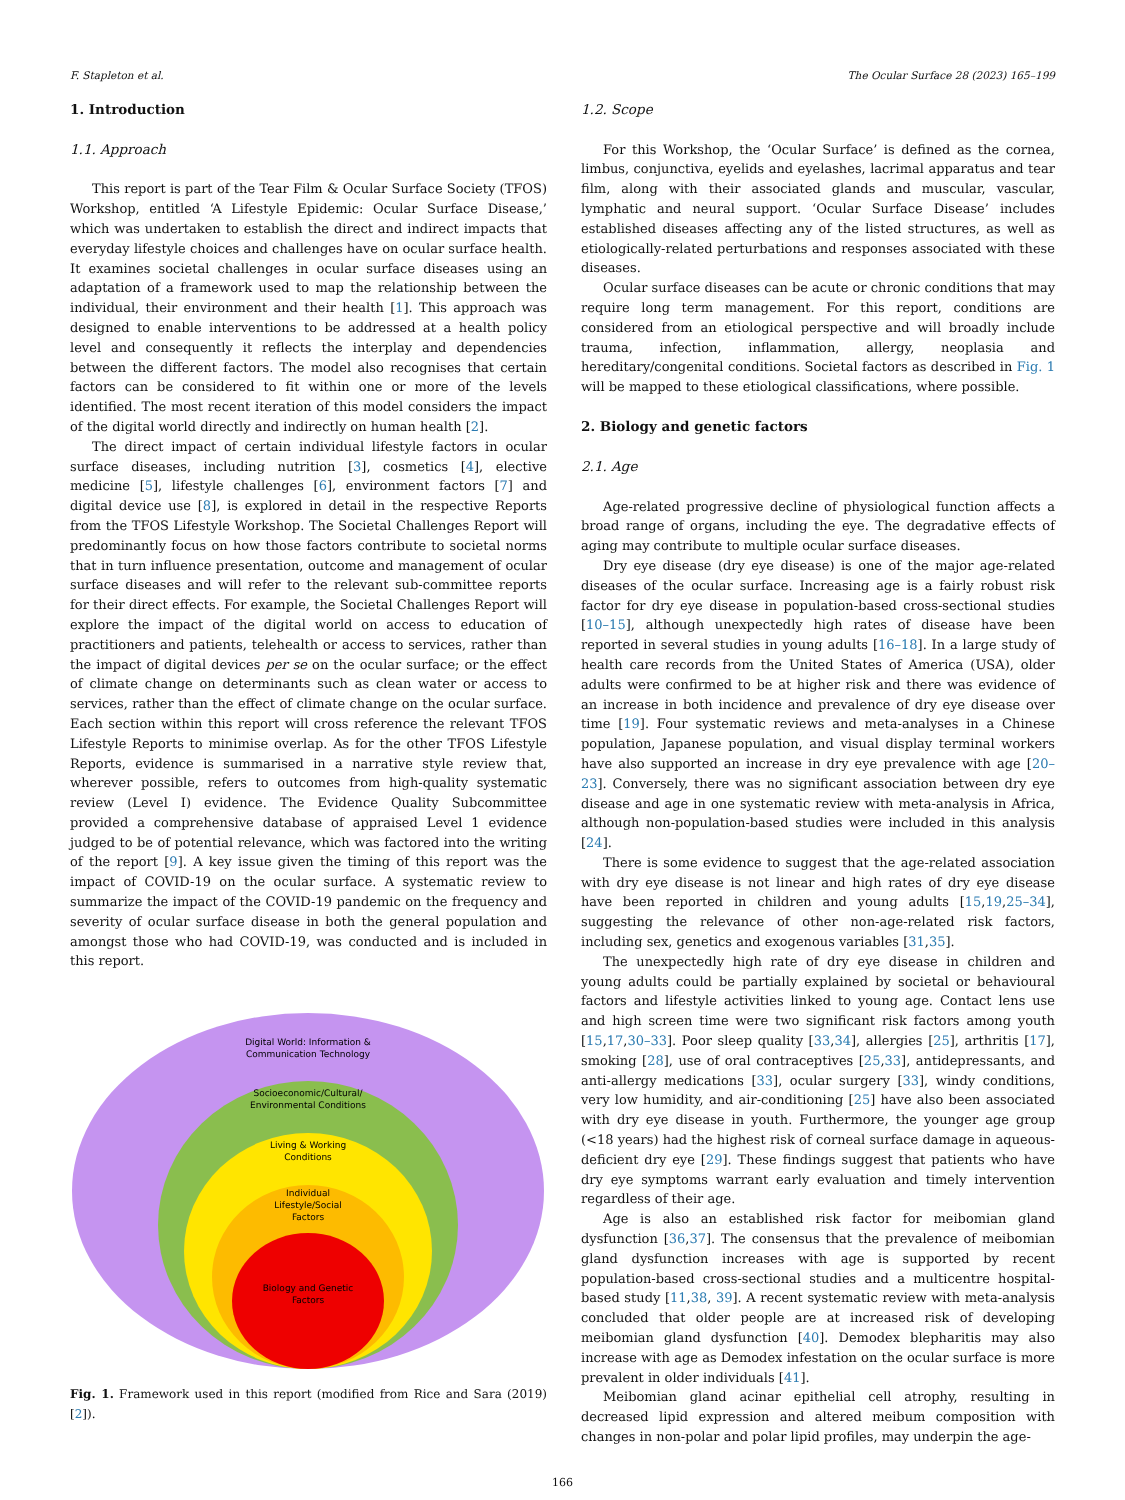F. Stapleton et al. The Ocular Surface 28 (2023) 165–199
1. Introduction
1.1. Approach
This report is part of the Tear Film & Ocular Surface Society (TFOS) Workshop, entitled ‘A Lifestyle Epidemic: Ocular Surface Disease,’ which was undertaken to establish the direct and indirect impacts that everyday lifestyle choices and challenges have on ocular surface health. It examines societal challenges in ocular surface diseases using an adaptation of a framework used to map the relationship between the individual, their environment and their health [1]. This approach was designed to enable interventions to be addressed at a health policy level and consequently it reflects the interplay and dependencies between the different factors. The model also recognises that certain factors can be considered to fit within one or more of the levels identified. The most recent iteration of this model considers the impact of the digital world directly and indirectly on human health [2].
The direct impact of certain individual lifestyle factors in ocular surface diseases, including nutrition [3], cosmetics [4], elective medicine [5], lifestyle challenges [6], environment factors [7] and digital device use [8], is explored in detail in the respective Reports from the TFOS Lifestyle Workshop. The Societal Challenges Report will predominantly focus on how those factors contribute to societal norms that in turn influence presentation, outcome and management of ocular surface diseases and will refer to the relevant sub-committee reports for their direct effects. For example, the Societal Challenges Report will explore the impact of the digital world on access to education of practitioners and patients, telehealth or access to services, rather than the impact of digital devices per se on the ocular surface; or the effect of climate change on determinants such as clean water or access to services, rather than the effect of climate change on the ocular surface. Each section within this report will cross reference the relevant TFOS Lifestyle Reports to minimise overlap. As for the other TFOS Lifestyle Reports, evidence is summarised in a narrative style review that, wherever possible, refers to outcomes from high-quality systematic review (Level I) evidence. The Evidence Quality Subcommittee provided a comprehensive database of appraised Level 1 evidence judged to be of potential relevance, which was factored into the writing of the report [9]. A key issue given the timing of this report was the impact of COVID-19 on the ocular surface. A systematic review to summarize the impact of the COVID-19 pandemic on the frequency and severity of ocular surface disease in both the general population and amongst those who had COVID-19, was conducted and is included in this report.
Digital World: Information &
Communication Technology
Socioeconomic/Cultural/
Environmental Conditions
Living & Working
Conditions
Individual
Lifestyle/Social
Factors
Biology and Genetic
Factors
Fig. 1. Framework used in this report (modified from Rice and Sara (2019) [2]).
1.2. Scope
For this Workshop, the ‘Ocular Surface’ is defined as the cornea, limbus, conjunctiva, eyelids and eyelashes, lacrimal apparatus and tear film, along with their associated glands and muscular, vascular, lymphatic and neural support. ‘Ocular Surface Disease’ includes established diseases affecting any of the listed structures, as well as etiologically-related perturbations and responses associated with these diseases.
Ocular surface diseases can be acute or chronic conditions that may require long term management. For this report, conditions are considered from an etiological perspective and will broadly include trauma, infection, inflammation, allergy, neoplasia and hereditary/congenital conditions. Societal factors as described in Fig. 1 will be mapped to these etiological classifications, where possible.
2. Biology and genetic factors
2.1. Age
Age-related progressive decline of physiological function affects a broad range of organs, including the eye. The degradative effects of aging may contribute to multiple ocular surface diseases.
Dry eye disease (dry eye disease) is one of the major age-related diseases of the ocular surface. Increasing age is a fairly robust risk factor for dry eye disease in population-based cross-sectional studies [10–15], although unexpectedly high rates of disease have been reported in several studies in young adults [16–18]. In a large study of health care records from the United States of America (USA), older adults were confirmed to be at higher risk and there was evidence of an increase in both incidence and prevalence of dry eye disease over time [19]. Four systematic reviews and meta-analyses in a Chinese population, Japanese population, and visual display terminal workers have also supported an increase in dry eye prevalence with age [20–23]. Conversely, there was no significant association between dry eye disease and age in one systematic review with meta-analysis in Africa, although non-population-based studies were included in this analysis [24].
There is some evidence to suggest that the age-related association with dry eye disease is not linear and high rates of dry eye disease have been reported in children and young adults [15,19,25–34], suggesting the relevance of other non-age-related risk factors, including sex, genetics and exogenous variables [31,35].
The unexpectedly high rate of dry eye disease in children and young adults could be partially explained by societal or behavioural factors and lifestyle activities linked to young age. Contact lens use and high screen time were two significant risk factors among youth [15,17,30–33]. Poor sleep quality [33,34], allergies [25], arthritis [17], smoking [28], use of oral contraceptives [25,33], antidepressants, and anti-allergy medications [33], ocular surgery [33], windy conditions, very low humidity, and air-conditioning [25] have also been associated with dry eye disease in youth. Furthermore, the younger age group (<18 years) had the highest risk of corneal surface damage in aqueous-deficient dry eye [29]. These findings suggest that patients who have dry eye symptoms warrant early evaluation and timely intervention regardless of their age.
Age is also an established risk factor for meibomian gland dysfunction [36,37]. The consensus that the prevalence of meibomian gland dysfunction increases with age is supported by recent population-based cross-sectional studies and a multicentre hospital-based study [11,38, 39]. A recent systematic review with meta-analysis concluded that older people are at increased risk of developing meibomian gland dysfunction [40]. Demodex blepharitis may also increase with age as Demodex infestation on the ocular surface is more prevalent in older individuals [41].
Meibomian gland acinar epithelial cell atrophy, resulting in decreased lipid expression and altered meibum composition with changes in non-polar and polar lipid profiles, may underpin the age-
166